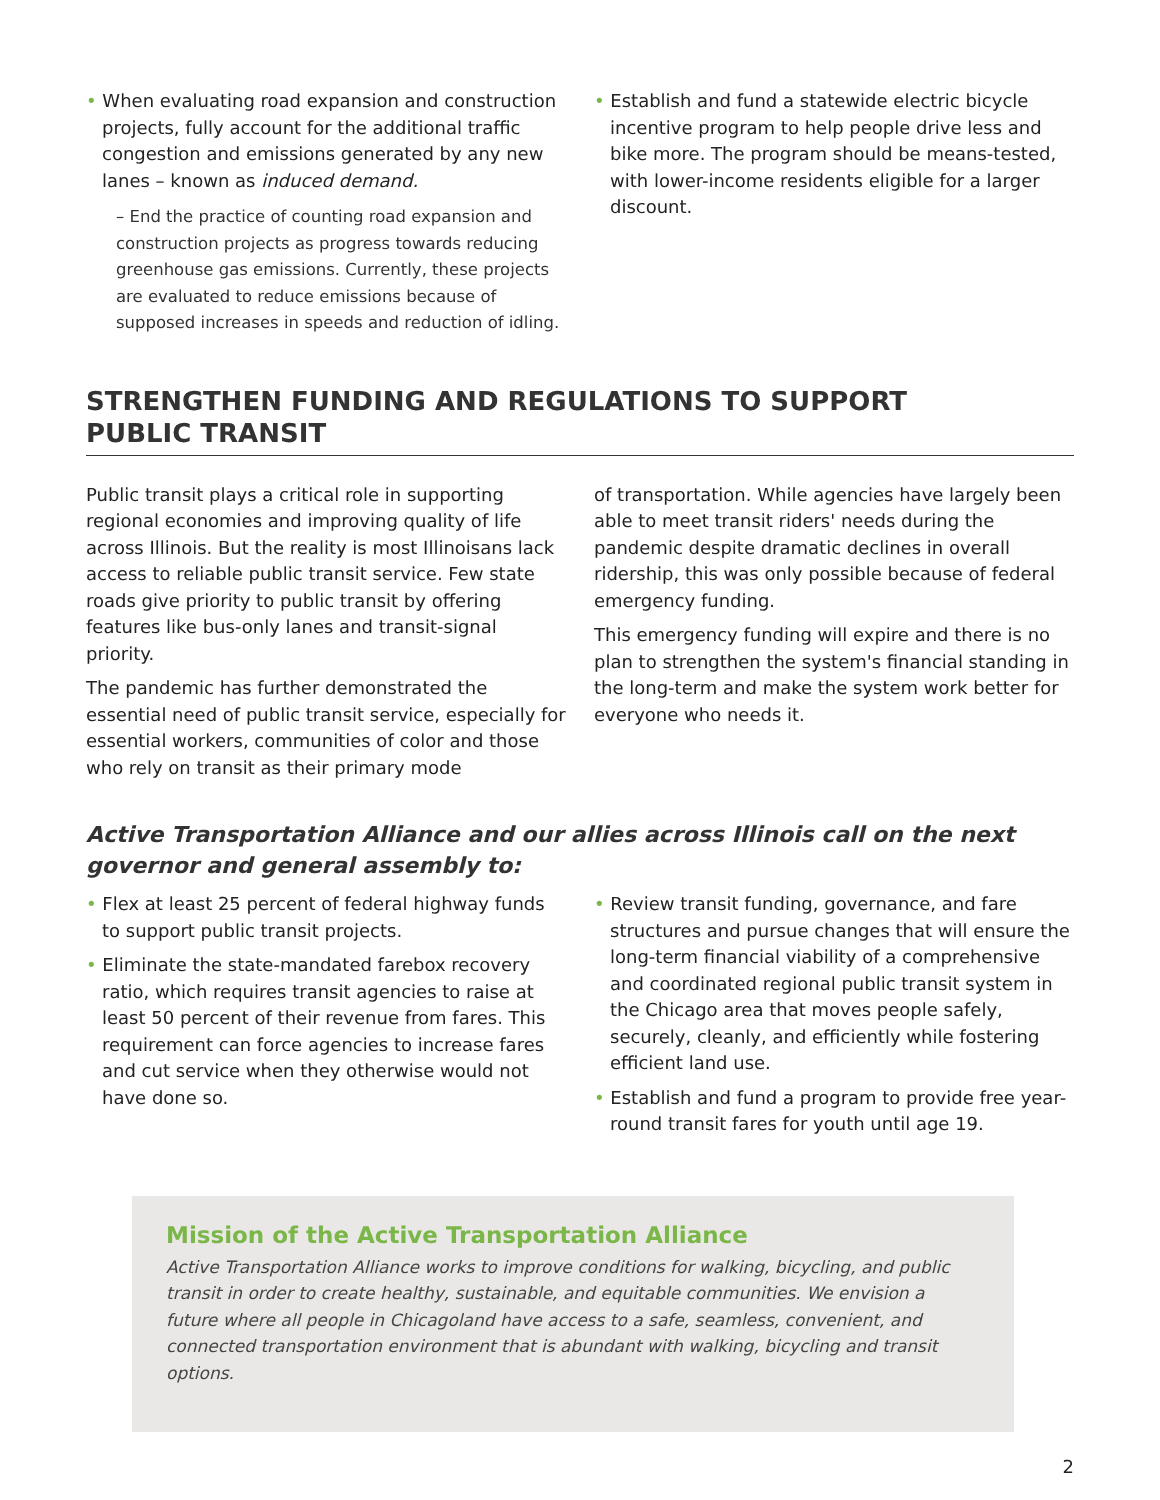• When evaluating road expansion and construction projects, fully account for the additional traffic congestion and emissions generated by any new lanes – known as induced demand.
– End the practice of counting road expansion and construction projects as progress towards reducing greenhouse gas emissions. Currently, these projects are evaluated to reduce emissions because of supposed increases in speeds and reduction of idling.
• Establish and fund a statewide electric bicycle incentive program to help people drive less and bike more. The program should be means-tested, with lower-income residents eligible for a larger discount.
STRENGTHEN FUNDING AND REGULATIONS TO SUPPORT
PUBLIC TRANSIT
Public transit plays a critical role in supporting regional economies and improving quality of life across Illinois. But the reality is most Illinoisans lack access to reliable public transit service. Few state roads give priority to public transit by offering features like bus-only lanes and transit-signal priority.
The pandemic has further demonstrated the essential need of public transit service, especially for essential workers, communities of color and those who rely on transit as their primary mode
of transportation. While agencies have largely been able to meet transit riders' needs during the pandemic despite dramatic declines in overall ridership, this was only possible because of federal emergency funding.
This emergency funding will expire and there is no plan to strengthen the system's financial standing in the long-term and make the system work better for everyone who needs it.
Active Transportation Alliance and our allies across Illinois call on the next governor and general assembly to:
• Flex at least 25 percent of federal highway funds to support public transit projects.
• Eliminate the state-mandated farebox recovery ratio, which requires transit agencies to raise at least 50 percent of their revenue from fares. This requirement can force agencies to increase fares and cut service when they otherwise would not have done so.
• Review transit funding, governance, and fare structures and pursue changes that will ensure the long-term financial viability of a comprehensive and coordinated regional public transit system in the Chicago area that moves people safely, securely, cleanly, and efficiently while fostering efficient land use.
• Establish and fund a program to provide free year-round transit fares for youth until age 19.
Mission of the Active Transportation Alliance
Active Transportation Alliance works to improve conditions for walking, bicycling, and public transit in order to create healthy, sustainable, and equitable communities. We envision a future where all people in Chicagoland have access to a safe, seamless, convenient, and connected transportation environment that is abundant with walking, bicycling and transit options.
2